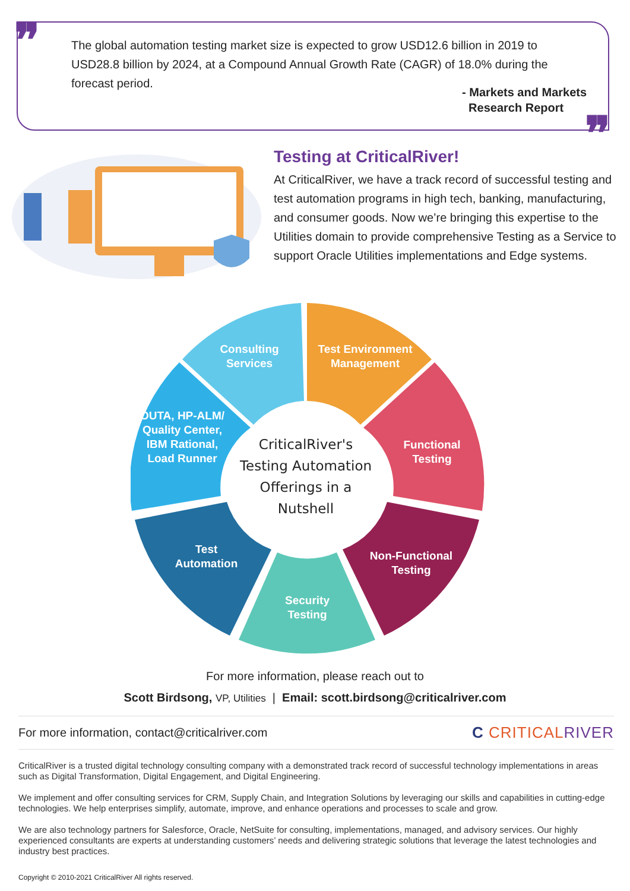❞
❞
The global automation testing market size is expected to grow USD12.6 billion in 2019 to USD28.8 billion by 2024, at a Compound Annual Growth Rate (CAGR) of 18.0% during the forecast period.
- Markets and Markets
Research Report
Testing at CriticalRiver!
At CriticalRiver, we have a track record of successful testing and test automation programs in high tech, banking, manufacturing, and consumer goods. Now we’re bringing this expertise to the Utilities domain to provide comprehensive Testing as a Service to support Oracle Utilities implementations and Edge systems.
Consulting Services
Test Environment Management
Functional Testing
Non-Functional Testing
Security Testing
Test Automation
OUTA, HP-ALM/ Quality Center, IBM Rational, Load Runner
CriticalRiver's Testing Automation Offerings in a Nutshell
For more information, please reach out to
Scott Birdsong, VP, Utilities | Email: scott.birdsong@criticalriver.com
For more information, contact@criticalriver.com C CRITICALRIVER
CriticalRiver is a trusted digital technology consulting company with a demonstrated track record of successful technology implementations in areas such as Digital Transformation, Digital Engagement, and Digital Engineering.
We implement and offer consulting services for CRM, Supply Chain, and Integration Solutions by leveraging our skills and capabilities in cutting-edge technologies. We help enterprises simplify, automate, improve, and enhance operations and processes to scale and grow.
We are also technology partners for Salesforce, Oracle, NetSuite for consulting, implementations, managed, and advisory services. Our highly experienced consultants are experts at understanding customers’ needs and delivering strategic solutions that leverage the latest technologies and industry best practices.
Copyright © 2010-2021 CriticalRiver All rights reserved.